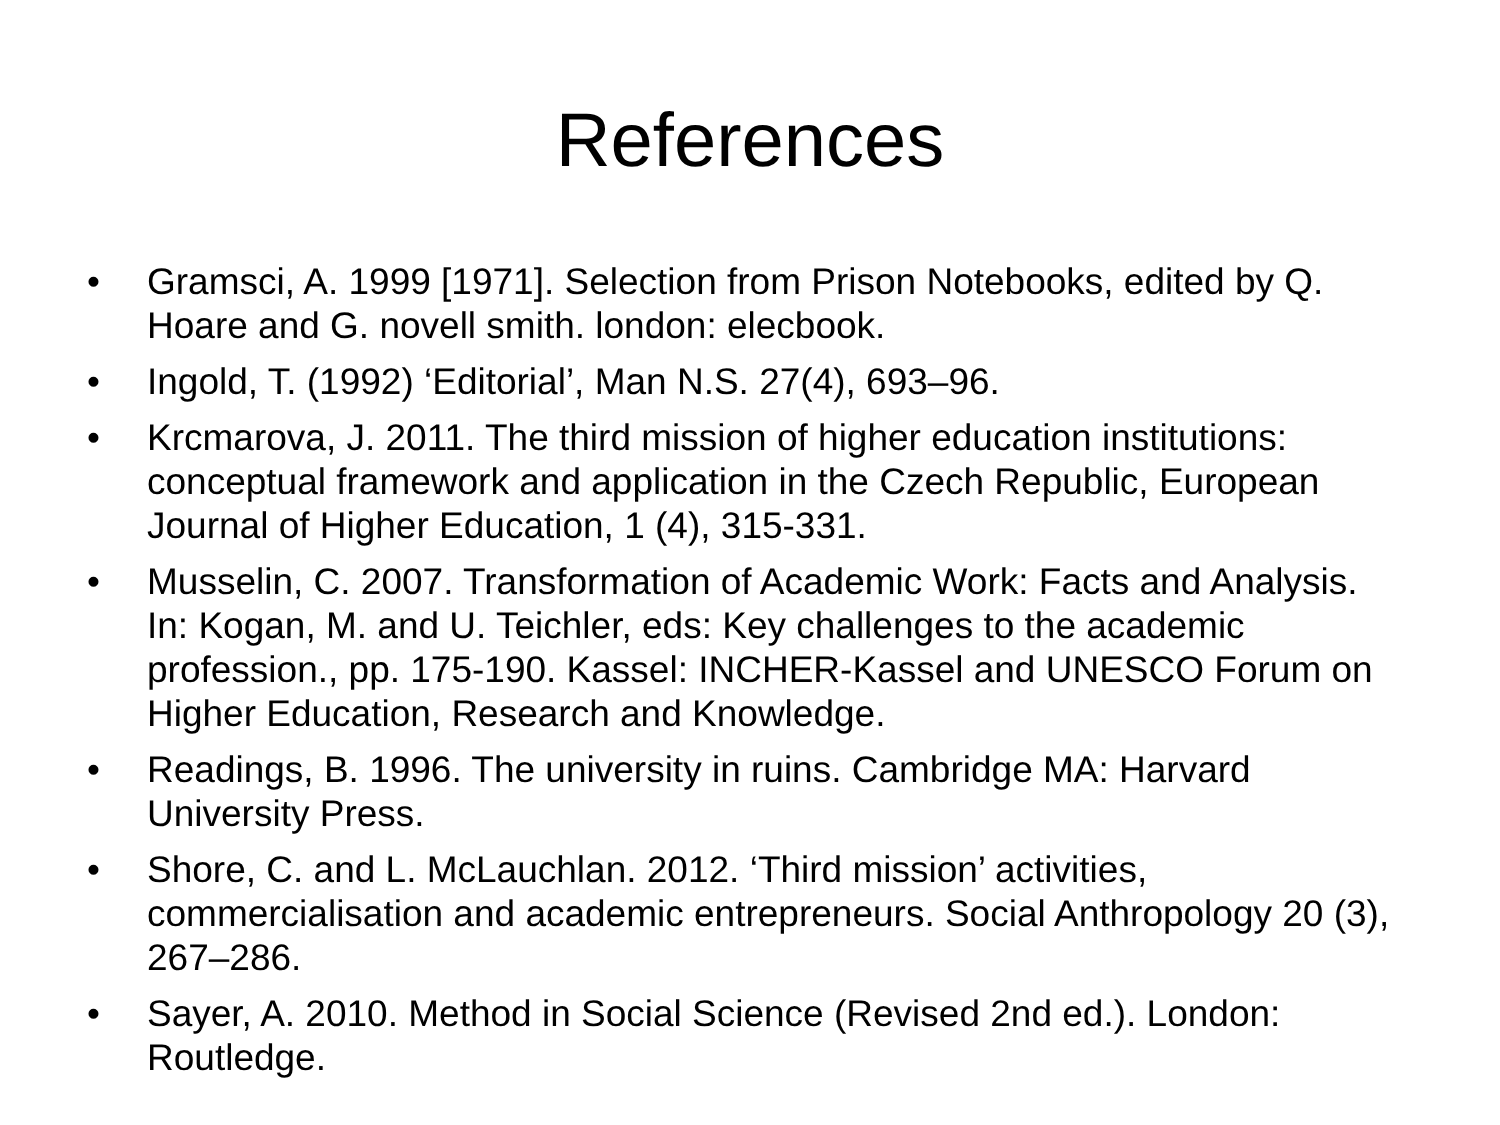References
• Gramsci, A. 1999 [1971]. Selection from Prison Notebooks, edited by Q. Hoare and G. novell smith. london: elecbook.
• Ingold, T. (1992) ‘Editorial’, Man N.S. 27(4), 693–96.
• Krcmarova, J. 2011. The third mission of higher education institutions: conceptual framework and application in the Czech Republic, European Journal of Higher Education, 1 (4), 315-331.
• Musselin, C. 2007. Transformation of Academic Work: Facts and Analysis. In: Kogan, M. and U. Teichler, eds: Key challenges to the academic profession., pp. 175-190. Kassel: INCHER-Kassel and UNESCO Forum on Higher Education, Research and Knowledge.
• Readings, B. 1996. The university in ruins. Cambridge MA: Harvard University Press.
• Shore, C. and L. McLauchlan. 2012. ‘Third mission’ activities, commercialisation and academic entrepreneurs. Social Anthropology 20 (3), 267–286.
• Sayer, A. 2010. Method in Social Science (Revised 2nd ed.). London: Routledge.